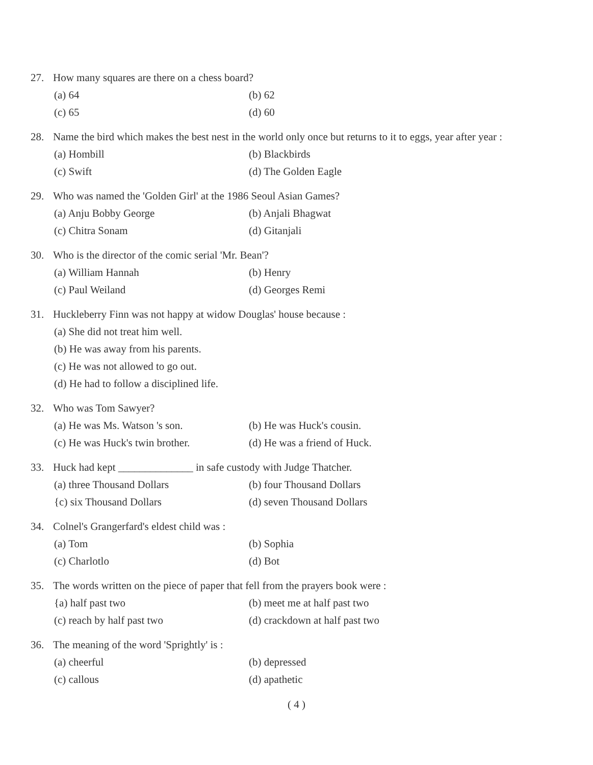27. How many squares are there on a chess board?
(a) 64
(b) 62
(c) 65
(d) 60
28. Name the bird which makes the best nest in the world only once but returns to it to eggs, year after year :
(a) Hombill
(b) Blackbirds
(c) Swift
(d) The Golden Eagle
29. Who was named the 'Golden Girl' at the 1986 Seoul Asian Games?
(a) Anju Bobby George
(b) Anjali Bhagwat
(c) Chitra Sonam
(d) Gitanjali
30. Who is the director of the comic serial 'Mr. Bean'?
(a) William Hannah
(b) Henry
(c) Paul Weiland
(d) Georges Remi
31. Huckleberry Finn was not happy at widow Douglas' house because :
(a) She did not treat him well.
(b) He was away from his parents.
(c) He was not allowed to go out.
(d) He had to follow a disciplined life.
32. Who was Tom Sawyer?
(a) He was Ms. Watson 's son.
(b) He was Huck's cousin.
(c) He was Huck's twin brother.
(d) He was a friend of Huck.
33. Huck had kept ______________ in safe custody with Judge Thatcher.
(a) three Thousand Dollars
(b) four Thousand Dollars
{c) six Thousand Dollars
(d) seven Thousand Dollars
34. Colnel's Grangerfard's eldest child was :
(a) Tom
(b) Sophia
(c) Charlotlo
(d) Bot
35. The words written on the piece of paper that fell from the prayers book were :
{a) half past two
(b) meet me at half past two
(c) reach by half past two
(d) crackdown at half past two
36. The meaning of the word 'Sprightly' is :
(a) cheerful
(b) depressed
(c) callous
(d) apathetic
( 4 )